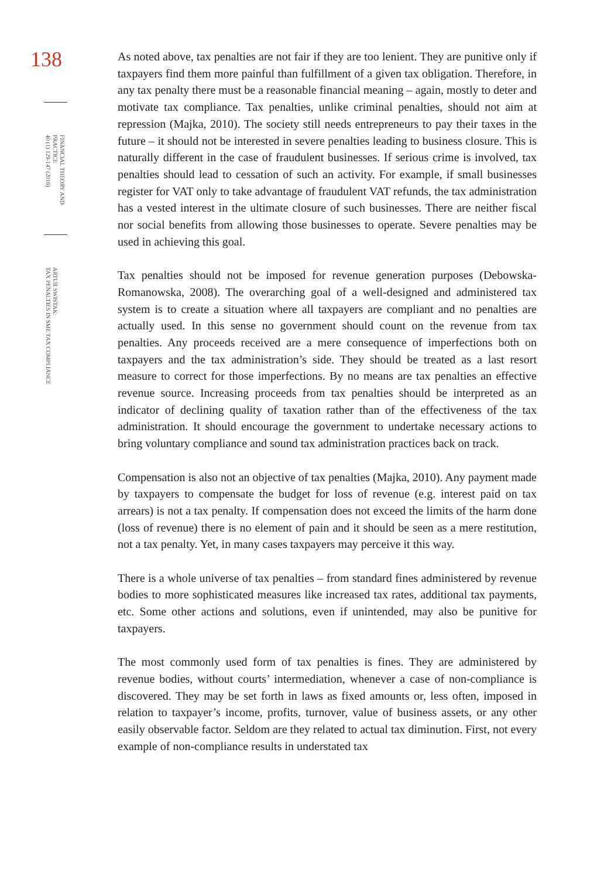138
FINANCIAL THEORY AND PRACTICE
40 (1) 129-147 (2016)
ARTUR SWISTAK:
TAX PENALTIES IN SME TAX COMPLIANCE
As noted above, tax penalties are not fair if they are too lenient. They are punitive only if taxpayers find them more painful than fulfillment of a given tax obligation. Therefore, in any tax penalty there must be a reasonable financial meaning – again, mostly to deter and motivate tax compliance. Tax penalties, unlike criminal penalties, should not aim at repression (Majka, 2010). The society still needs entrepreneurs to pay their taxes in the future – it should not be interested in severe penalties leading to business closure. This is naturally different in the case of fraudulent businesses. If serious crime is involved, tax penalties should lead to cessation of such an activity. For example, if small businesses register for VAT only to take advantage of fraudulent VAT refunds, the tax administration has a vested interest in the ultimate closure of such businesses. There are neither fiscal nor social benefits from allowing those businesses to operate. Severe penalties may be used in achieving this goal.
Tax penalties should not be imposed for revenue generation purposes (Debowska-Romanowska, 2008). The overarching goal of a well-designed and administered tax system is to create a situation where all taxpayers are compliant and no penalties are actually used. In this sense no government should count on the revenue from tax penalties. Any proceeds received are a mere consequence of imperfections both on taxpayers and the tax administration’s side. They should be treated as a last resort measure to correct for those imperfections. By no means are tax penalties an effective revenue source. Increasing proceeds from tax penalties should be interpreted as an indicator of declining quality of taxation rather than of the effectiveness of the tax administration. It should encourage the government to undertake necessary actions to bring voluntary compliance and sound tax administration practices back on track.
Compensation is also not an objective of tax penalties (Majka, 2010). Any payment made by taxpayers to compensate the budget for loss of revenue (e.g. interest paid on tax arrears) is not a tax penalty. If compensation does not exceed the limits of the harm done (loss of revenue) there is no element of pain and it should be seen as a mere restitution, not a tax penalty. Yet, in many cases taxpayers may perceive it this way.
There is a whole universe of tax penalties – from standard fines administered by revenue bodies to more sophisticated measures like increased tax rates, additional tax payments, etc. Some other actions and solutions, even if unintended, may also be punitive for taxpayers.
The most commonly used form of tax penalties is fines. They are administered by revenue bodies, without courts’ intermediation, whenever a case of non-compliance is discovered. They may be set forth in laws as fixed amounts or, less often, imposed in relation to taxpayer’s income, profits, turnover, value of business assets, or any other easily observable factor. Seldom are they related to actual tax diminution. First, not every example of non-compliance results in understated tax